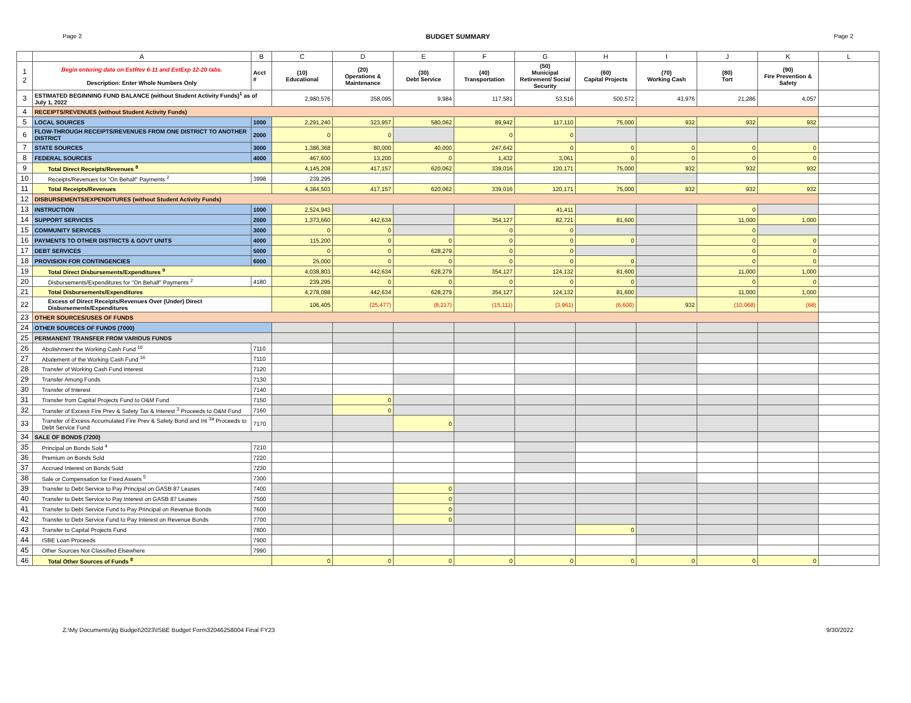Page 2 BUDGET SUMMARY Page 2
| | A | B | C | D | E | F | G | H | I | J | K | L |
| --- | --- | --- | --- | --- | --- | --- | --- | --- | --- | --- | --- | --- |
| 1 2 | Begin entering data on EstRev 6-11 and EstExp 12-20 tabs. Description: Enter Whole Numbers Only | Acct # | (10) Educational | (20) Operations & Maintenance | (30) Debt Service | (40) Transportation | (50) Municipal Retirement/ Social Security | (60) Capital Projects | (70) Working Cash | (80) Tort | (90) Fire Prevention & Safety | |
| 3 | ESTIMATED BEGINNING FUND BALANCE (without Student Activity Funds)<sup>1</sup> as of July 1, 2022 | | 2,980,576 | 358,095 | 9,984 | 117,581 | 53,516 | 500,572 | 43,976 | 21,286 | 4,057 | |
| 4 | RECEIPTS/REVENUES (without Student Activity Funds) | | | | | | | | | | | |
| 5 | LOCAL SOURCES | 1000 | 2,291,240 | 323,957 | 580,062 | 89,942 | 117,110 | 75,000 | 932 | 932 | 932 | |
| 6 | FLOW-THROUGH RECEIPTS/REVENUES FROM ONE DISTRICT TO ANOTHER DISTRICT | 2000 | 0 | 0 | | 0 | 0 | | | | | |
| 7 | STATE SOURCES | 3000 | 1,386,368 | 80,000 | 40,000 | 247,642 | 0 | 0 | 0 | 0 | 0 | |
| 8 | FEDERAL SOURCES | 4000 | 467,600 | 13,200 | 0 | 1,432 | 3,061 | 0 | 0 | 0 | 0 | |
| 9 | Total Direct Receipts/Revenues <sup>8</sup> | | 4,145,208 | 417,157 | 620,062 | 339,016 | 120,171 | 75,000 | 932 | 932 | 932 | |
| 10 | Receipts/Revenues for "On Behalf" Payments <sup>2</sup> | 3998 | 239,295 | | | | | | | | | |
| 11 | Total Receipts/Revenues | | 4,384,503 | 417,157 | 620,062 | 339,016 | 120,171 | 75,000 | 932 | 932 | 932 | |
| 12 | DISBURSEMENTS/EXPENDITURES (without Student Activity Funds) | | | | | | | | | | | |
| 13 | INSTRUCTION | 1000 | 2,524,943 | | | | 41,411 | | | 0 | | |
| 14 | SUPPORT SERVICES | 2000 | 1,373,660 | 442,634 | | 354,127 | 82,721 | 81,600 | | 11,000 | 1,000 | |
| 15 | COMMUNITY SERVICES | 3000 | 0 | 0 | | 0 | 0 | | | 0 | | |
| 16 | PAYMENTS TO OTHER DISTRICTS & GOVT UNITS | 4000 | 115,200 | 0 | 0 | 0 | 0 | 0 | | 0 | 0 | |
| 17 | DEBT SERVICES | 5000 | 0 | 0 | 628,279 | 0 | 0 | | | 0 | 0 | |
| 18 | PROVISION FOR CONTINGENCIES | 6000 | 25,000 | 0 | 0 | 0 | 0 | 0 | | 0 | 0 | |
| 19 | Total Direct Disbursements/Expenditures <sup>9</sup> | | 4,038,803 | 442,634 | 628,279 | 354,127 | 124,132 | 81,600 | | 11,000 | 1,000 | |
| 20 | Disbursements/Expenditures for "On Behalf" Payments <sup>2</sup> | 4180 | 239,295 | 0 | 0 | 0 | 0 | 0 | | 0 | 0 | |
| 21 | Total Disbursements/Expenditures | | 4,278,098 | 442,634 | 628,279 | 354,127 | 124,132 | 81,600 | | 11,000 | 1,000 | |
| 22 | Excess of Direct Receipts/Revenues Over (Under) Direct Disbursements/Expenditures | | 106,405 | (25,477) | (8,217) | (15,111) | (3,961) | (6,600) | 932 | (10,068) | (68) | |
| 23 | OTHER SOURCES/USES OF FUNDS | | | | | | | | | | | |
| 24 | OTHER SOURCES OF FUNDS (7000) | | | | | | | | | | | |
| 25 | PERMANENT TRANSFER FROM VARIOUS FUNDS | | | | | | | | | | | |
| 26 | Abolishment the Working Cash Fund <sup>16</sup> | 7110 | | | | | | | | | | |
| 27 | Abatement of the Working Cash Fund <sup>16</sup> | 7110 | | | | | | | | | | |
| 28 | Transfer of Working Cash Fund Interest | 7120 | | | | | | | | | | |
| 29 | Transfer Among Funds | 7130 | | | | | | | | | | |
| 30 | Transfer of Interest | 7140 | | | | | | | | | | |
| 31 | Transfer from Capital Projects Fund to O&M Fund | 7150 | | 0 | | | | | | | | |
| 32 | Transfer of Excess Fire Prev & Safety Tax & Interest <sup>3</sup> Proceeds to O&M Fund | 7160 | | 0 | | | | | | | | |
| 33 | Transfer of Excess Accumulated Fire Prev & Safety Bond and Int <sup>3a</sup> Proceeds to Debt Service Fund | 7170 | | | 0 | | | | | | | |
| 34 | SALE OF BONDS (7200) | | | | | | | | | | | |
| 35 | Principal on Bonds Sold <sup>4</sup> | 7210 | | | | | | | | | | |
| 36 | Premium on Bonds Sold | 7220 | | | | | | | | | | |
| 37 | Accrued Interest on Bonds Sold | 7230 | | | | | | | | | | |
| 38 | Sale or Compensation for Fixed Assets <sup>5</sup> | 7300 | | | | | | | | | | |
| 39 | Transfer to Debt Service to Pay Principal on GASB 87 Leases | 7400 | | | 0 | | | | | | | |
| 40 | Transfer to Debt Service to Pay Interest on GASB 87 Leases | 7500 | | | 0 | | | | | | | |
| 41 | Transfer to Debt Service Fund to Pay Principal on Revenue Bonds | 7600 | | | 0 | | | | | | | |
| 42 | Transfer to Debt Service Fund to Pay Interest on Revenue Bonds | 7700 | | | 0 | | | | | | | |
| 43 | Transfer to Capital Projects Fund | 7800 | | | | | | 0 | | | | |
| 44 | ISBE Loan Proceeds | 7900 | | | | | | | | | | |
| 45 | Other Sources Not Classified Elsewhere | 7990 | | | | | | | | | | |
| 46 | Total Other Sources of Funds <sup>8</sup> | | 0 | 0 | 0 | 0 | 0 | 0 | 0 | 0 | 0 | |
Z:\My Documents\jtg Budget\2023\ISBE Budget Form32046258004 Final FY23 9/30/2022